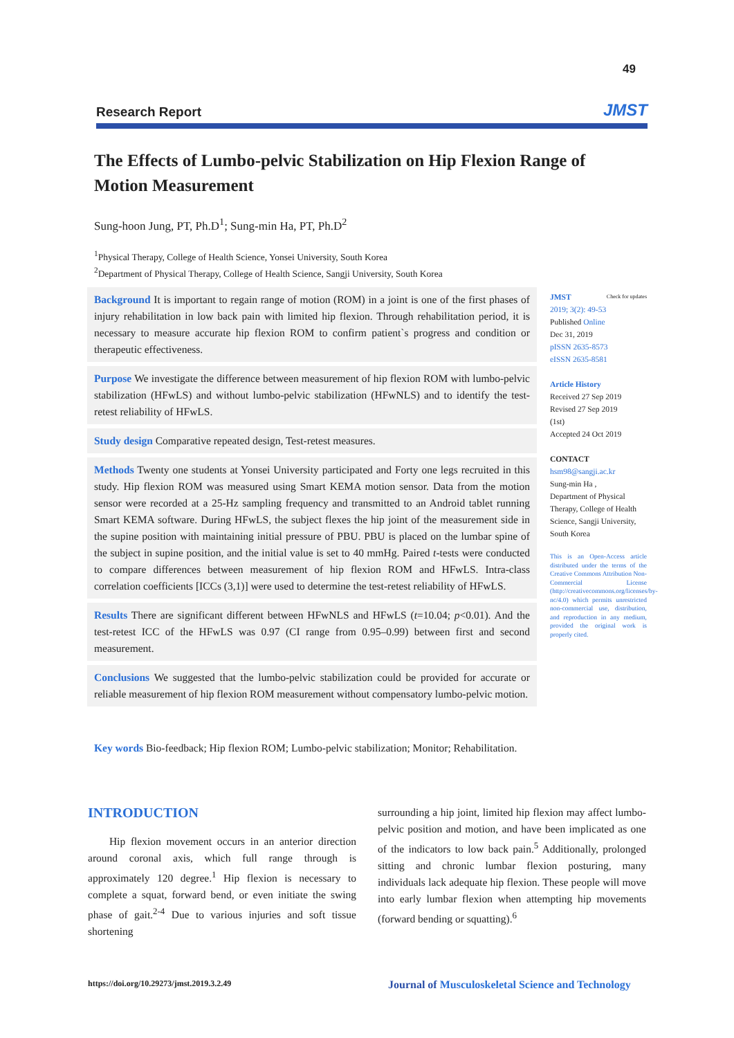49
Research Report JMST
The Effects of Lumbo-pelvic Stabilization on Hip Flexion Range of Motion Measurement
Sung-hoon Jung, PT, Ph.D<sup>1</sup>; Sung-min Ha, PT, Ph.D<sup>2</sup>
<sup>1</sup> Physical Therapy, College of Health Science, Yonsei University, South Korea
<sup>2</sup> Department of Physical Therapy, College of Health Science, Sangji University, South Korea
Background It is important to regain range of motion (ROM) in a joint is one of the first phases of injury rehabilitation in low back pain with limited hip flexion. Through rehabilitation period, it is necessary to measure accurate hip flexion ROM to confirm patient`s progress and condition or therapeutic effectiveness.
Purpose We investigate the difference between measurement of hip flexion ROM with lumbo-pelvic stabilization (HFwLS) and without lumbo-pelvic stabilization (HFwNLS) and to identify the test-retest reliability of HFwLS.
Study design Comparative repeated design, Test-retest measures.
Methods Twenty one students at Yonsei University participated and Forty one legs recruited in this study. Hip flexion ROM was measured using Smart KEMA motion sensor. Data from the motion sensor were recorded at a 25-Hz sampling frequency and transmitted to an Android tablet running Smart KEMA software. During HFwLS, the subject flexes the hip joint of the measurement side in the supine position with maintaining initial pressure of PBU. PBU is placed on the lumbar spine of the subject in supine position, and the initial value is set to 40 mmHg. Paired t-tests were conducted to compare differences between measurement of hip flexion ROM and HFwLS. Intra-class correlation coefficients [ICCs (3,1)] were used to determine the test-retest reliability of HFwLS.
Results There are significant different between HFwNLS and HFwLS (t=10.04; p<0.01). And the test-retest ICC of the HFwLS was 0.97 (CI range from 0.95–0.99) between first and second measurement.
Conclusions We suggested that the lumbo-pelvic stabilization could be provided for accurate or reliable measurement of hip flexion ROM measurement without compensatory lumbo-pelvic motion.
Key words Bio-feedback; Hip flexion ROM; Lumbo-pelvic stabilization; Monitor; Rehabilitation.
JMST Check for updates
2019; 3(2): 49-53
Published Online
Dec 31, 2019
pISSN 2635-8573
eISSN 2635-8581
Article History
Received 27 Sep 2019
Revised 27 Sep 2019
(1st)
Accepted 24 Oct 2019
CONTACT
hsm98@sangji.ac.kr
Sung-min Ha ,
Department of Physical Therapy, College of Health Science, Sangji University, South Korea
This is an Open-Access article distributed under the terms of the Creative Commons Attribution Non-Commercial License (http://creativecommons.org/licenses/by-nc/4.0) which permits unrestricted non-commercial use, distribution, and reproduction in any medium, provided the original work is properly cited.
INTRODUCTION
Hip flexion movement occurs in an anterior direction around coronal axis, which full range through is approximately 120 degree.<sup>1</sup> Hip flexion is necessary to complete a squat, forward bend, or even initiate the swing phase of gait.<sup>2-4</sup> Due to various injuries and soft tissue shortening
surrounding a hip joint, limited hip flexion may affect lumbo-pelvic position and motion, and have been implicated as one of the indicators to low back pain.<sup>5</sup> Additionally, prolonged sitting and chronic lumbar flexion posturing, many individuals lack adequate hip flexion. These people will move into early lumbar flexion when attempting hip movements (forward bending or squatting).<sup>6</sup>
https://doi.org/10.29273/jmst.2019.3.2.49
Journal of Musculoskeletal Science and Technology